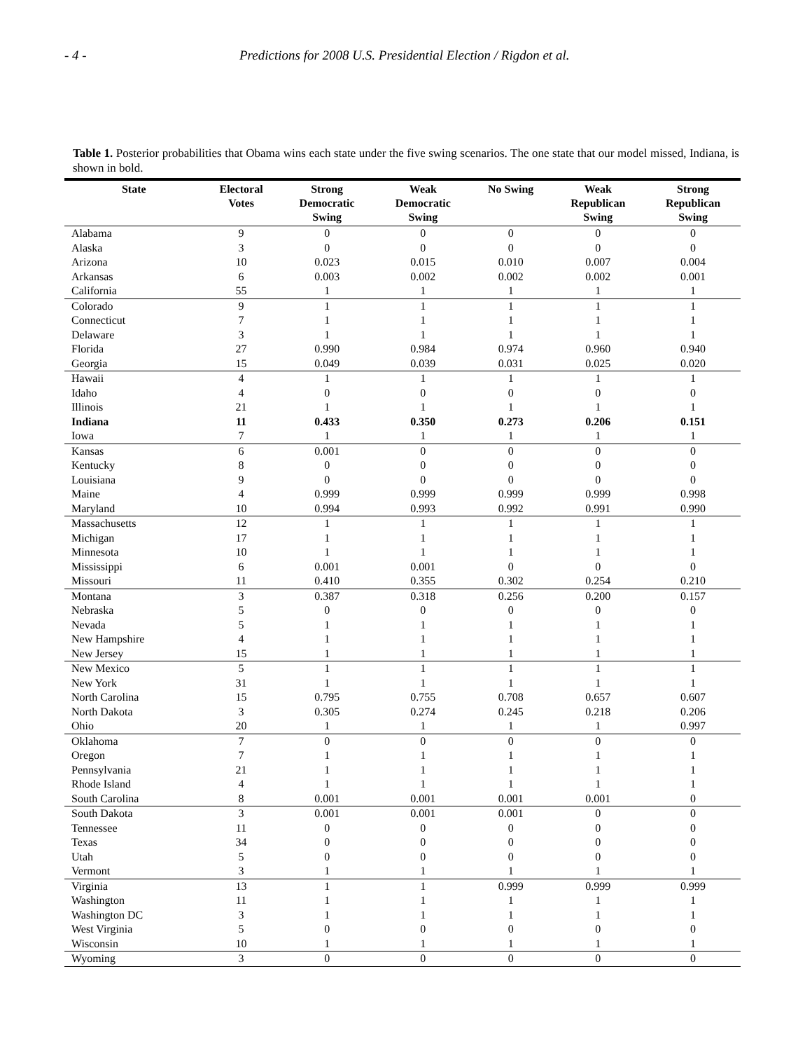- 4 - Predictions for 2008 U.S. Presidential Election / Rigdon et al.
Table 1. Posterior probabilities that Obama wins each state under the five swing scenarios. The one state that our model missed, Indiana, is shown in bold.
| State | Electoral Votes | Strong Democratic Swing | Weak Democratic Swing | No Swing | Weak Republican Swing | Strong Republican Swing |
| --- | --- | --- | --- | --- | --- | --- |
| Alabama | 9 | 0 | 0 | 0 | 0 | 0 |
| Alaska | 3 | 0 | 0 | 0 | 0 | 0 |
| Arizona | 10 | 0.023 | 0.015 | 0.010 | 0.007 | 0.004 |
| Arkansas | 6 | 0.003 | 0.002 | 0.002 | 0.002 | 0.001 |
| California | 55 | 1 | 1 | 1 | 1 | 1 |
| Colorado | 9 | 1 | 1 | 1 | 1 | 1 |
| Connecticut | 7 | 1 | 1 | 1 | 1 | 1 |
| Delaware | 3 | 1 | 1 | 1 | 1 | 1 |
| Florida | 27 | 0.990 | 0.984 | 0.974 | 0.960 | 0.940 |
| Georgia | 15 | 0.049 | 0.039 | 0.031 | 0.025 | 0.020 |
| Hawaii | 4 | 1 | 1 | 1 | 1 | 1 |
| Idaho | 4 | 0 | 0 | 0 | 0 | 0 |
| Illinois | 21 | 1 | 1 | 1 | 1 | 1 |
| Indiana | 11 | 0.433 | 0.350 | 0.273 | 0.206 | 0.151 |
| Iowa | 7 | 1 | 1 | 1 | 1 | 1 |
| Kansas | 6 | 0.001 | 0 | 0 | 0 | 0 |
| Kentucky | 8 | 0 | 0 | 0 | 0 | 0 |
| Louisiana | 9 | 0 | 0 | 0 | 0 | 0 |
| Maine | 4 | 0.999 | 0.999 | 0.999 | 0.999 | 0.998 |
| Maryland | 10 | 0.994 | 0.993 | 0.992 | 0.991 | 0.990 |
| Massachusetts | 12 | 1 | 1 | 1 | 1 | 1 |
| Michigan | 17 | 1 | 1 | 1 | 1 | 1 |
| Minnesota | 10 | 1 | 1 | 1 | 1 | 1 |
| Mississippi | 6 | 0.001 | 0.001 | 0 | 0 | 0 |
| Missouri | 11 | 0.410 | 0.355 | 0.302 | 0.254 | 0.210 |
| Montana | 3 | 0.387 | 0.318 | 0.256 | 0.200 | 0.157 |
| Nebraska | 5 | 0 | 0 | 0 | 0 | 0 |
| Nevada | 5 | 1 | 1 | 1 | 1 | 1 |
| New Hampshire | 4 | 1 | 1 | 1 | 1 | 1 |
| New Jersey | 15 | 1 | 1 | 1 | 1 | 1 |
| New Mexico | 5 | 1 | 1 | 1 | 1 | 1 |
| New York | 31 | 1 | 1 | 1 | 1 | 1 |
| North Carolina | 15 | 0.795 | 0.755 | 0.708 | 0.657 | 0.607 |
| North Dakota | 3 | 0.305 | 0.274 | 0.245 | 0.218 | 0.206 |
| Ohio | 20 | 1 | 1 | 1 | 1 | 0.997 |
| Oklahoma | 7 | 0 | 0 | 0 | 0 | 0 |
| Oregon | 7 | 1 | 1 | 1 | 1 | 1 |
| Pennsylvania | 21 | 1 | 1 | 1 | 1 | 1 |
| Rhode Island | 4 | 1 | 1 | 1 | 1 | 1 |
| South Carolina | 8 | 0.001 | 0.001 | 0.001 | 0.001 | 0 |
| South Dakota | 3 | 0.001 | 0.001 | 0.001 | 0 | 0 |
| Tennessee | 11 | 0 | 0 | 0 | 0 | 0 |
| Texas | 34 | 0 | 0 | 0 | 0 | 0 |
| Utah | 5 | 0 | 0 | 0 | 0 | 0 |
| Vermont | 3 | 1 | 1 | 1 | 1 | 1 |
| Virginia | 13 | 1 | 1 | 0.999 | 0.999 | 0.999 |
| Washington | 11 | 1 | 1 | 1 | 1 | 1 |
| Washington DC | 3 | 1 | 1 | 1 | 1 | 1 |
| West Virginia | 5 | 0 | 0 | 0 | 0 | 0 |
| Wisconsin | 10 | 1 | 1 | 1 | 1 | 1 |
| Wyoming | 3 | 0 | 0 | 0 | 0 | 0 |